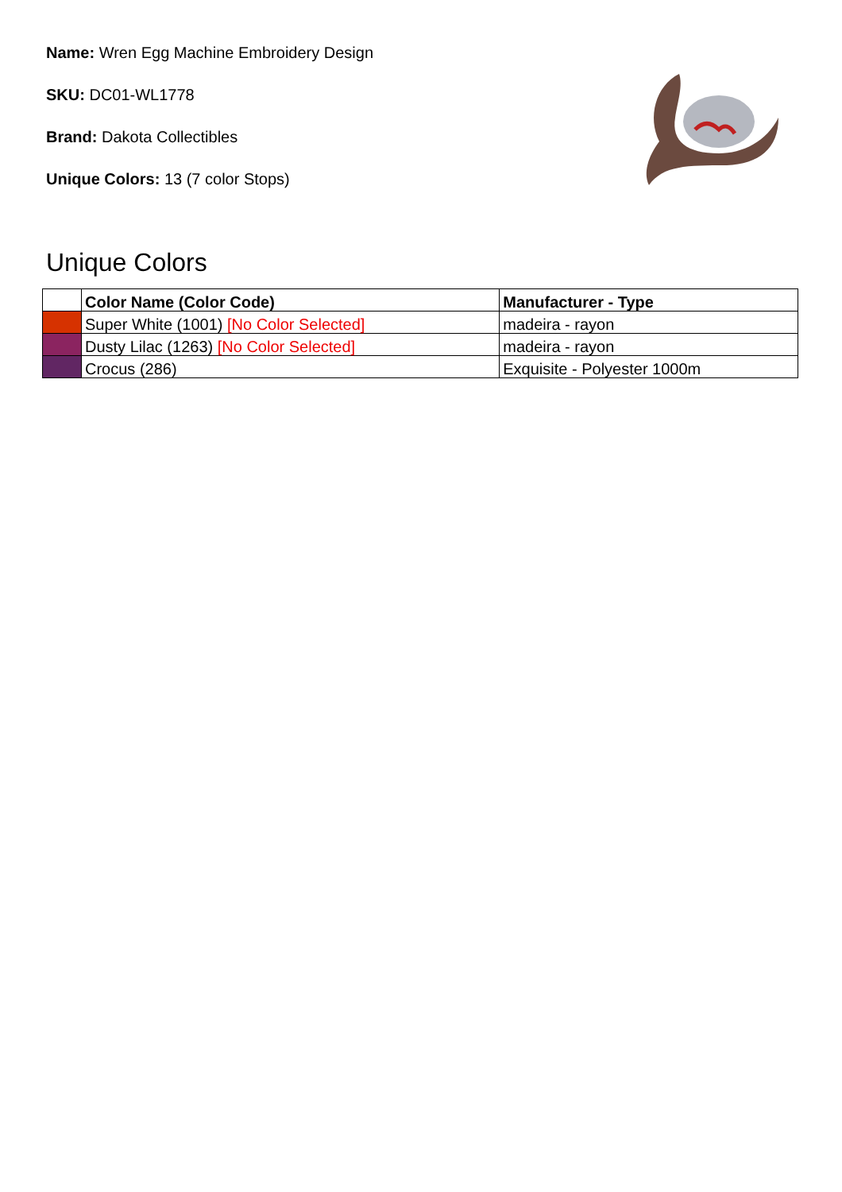Name: Wren Egg Machine Embroidery Design
SKU: DC01-WL1778
Brand: Dakota Collectibles
Unique Colors: 13 (7 color Stops)
Unique Colors
| | Color Name (Color Code) | Manufacturer - Type |
| --- | --- | --- |
| | Super White (1001) [No Color Selected] | madeira - rayon |
| | Dusty Lilac (1263) [No Color Selected] | madeira - rayon |
| | Crocus (286) | Exquisite - Polyester 1000m |